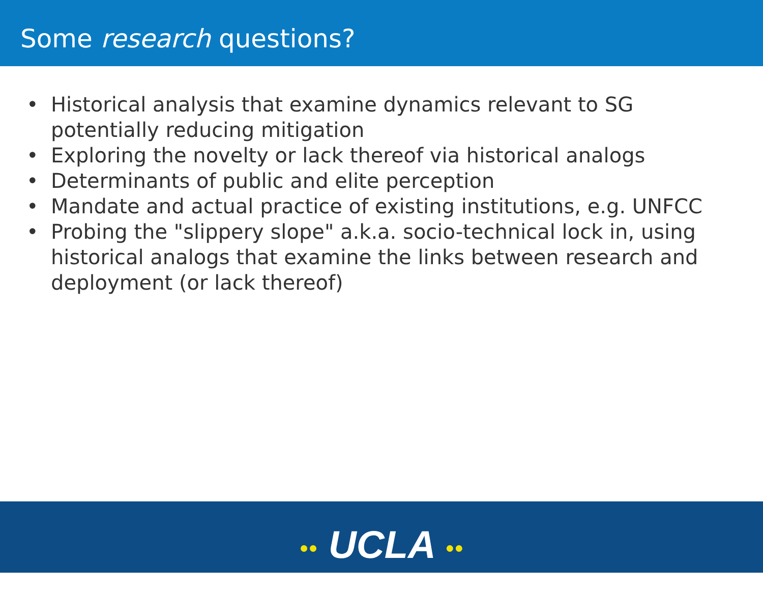Some research questions?
• Historical analysis that examine dynamics relevant to SG potentially reducing mitigation
• Exploring the novelty or lack thereof via historical analogs
• Determinants of public and elite perception
• Mandate and actual practice of existing institutions, e.g. UNFCC
• Probing the "slippery slope" a.k.a. socio-technical lock in, using historical analogs that examine the links between research and deployment (or lack thereof)
●● UCLA ●●